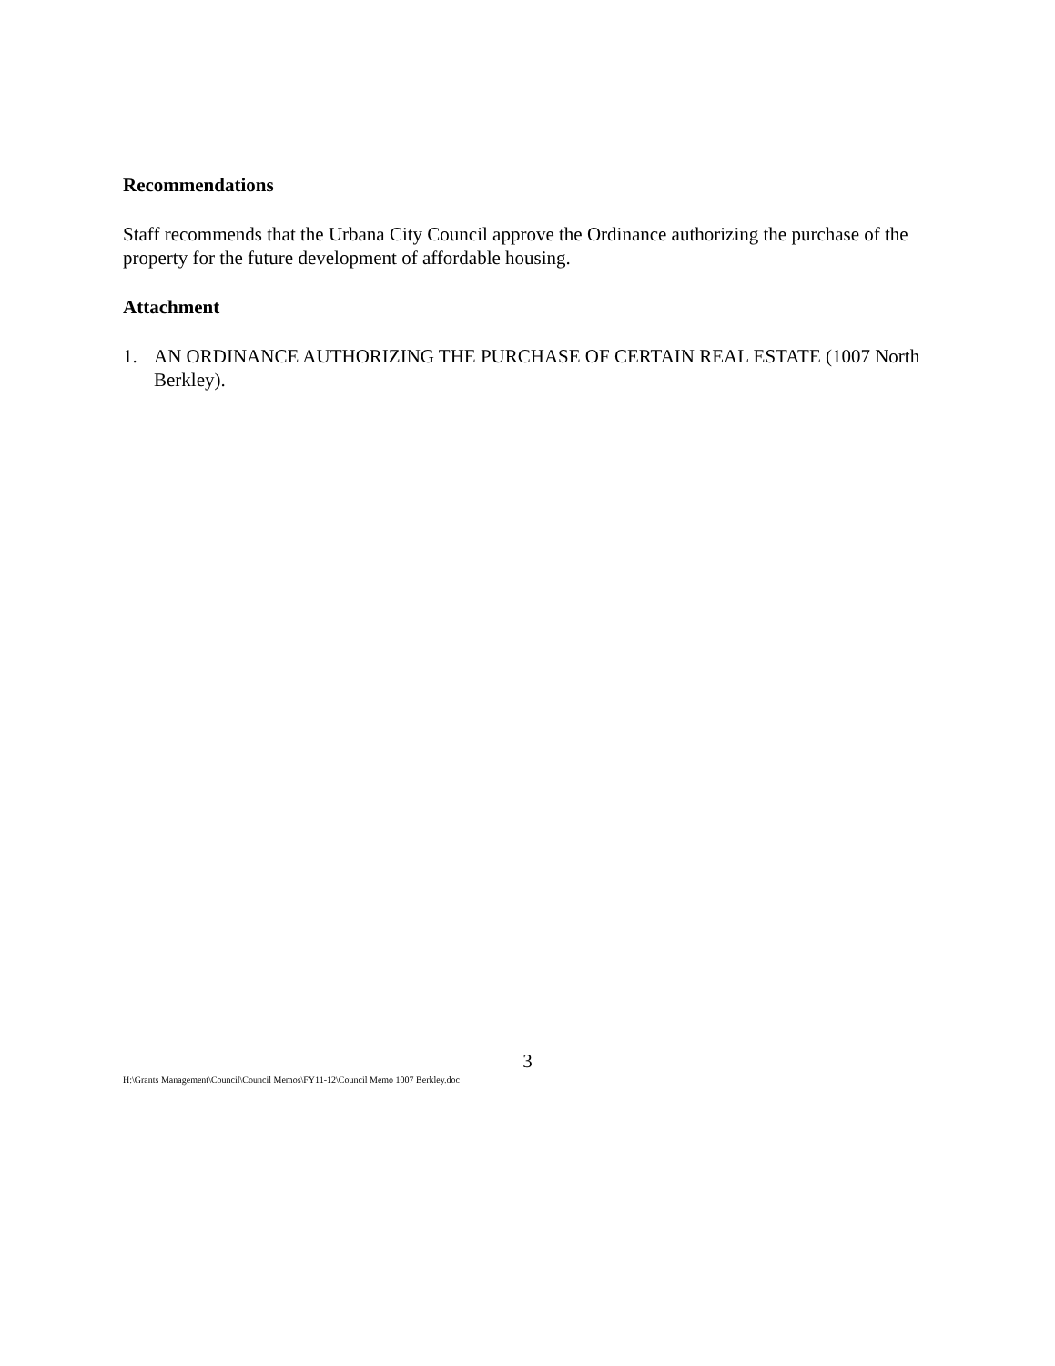Recommendations
Staff recommends that the Urbana City Council approve the Ordinance authorizing the purchase of the property for the future development of affordable housing.
Attachment
1. AN ORDINANCE AUTHORIZING THE PURCHASE OF CERTAIN REAL ESTATE (1007 North Berkley).
3
H:\Grants Management\Council\Council Memos\FY11-12\Council Memo 1007 Berkley.doc